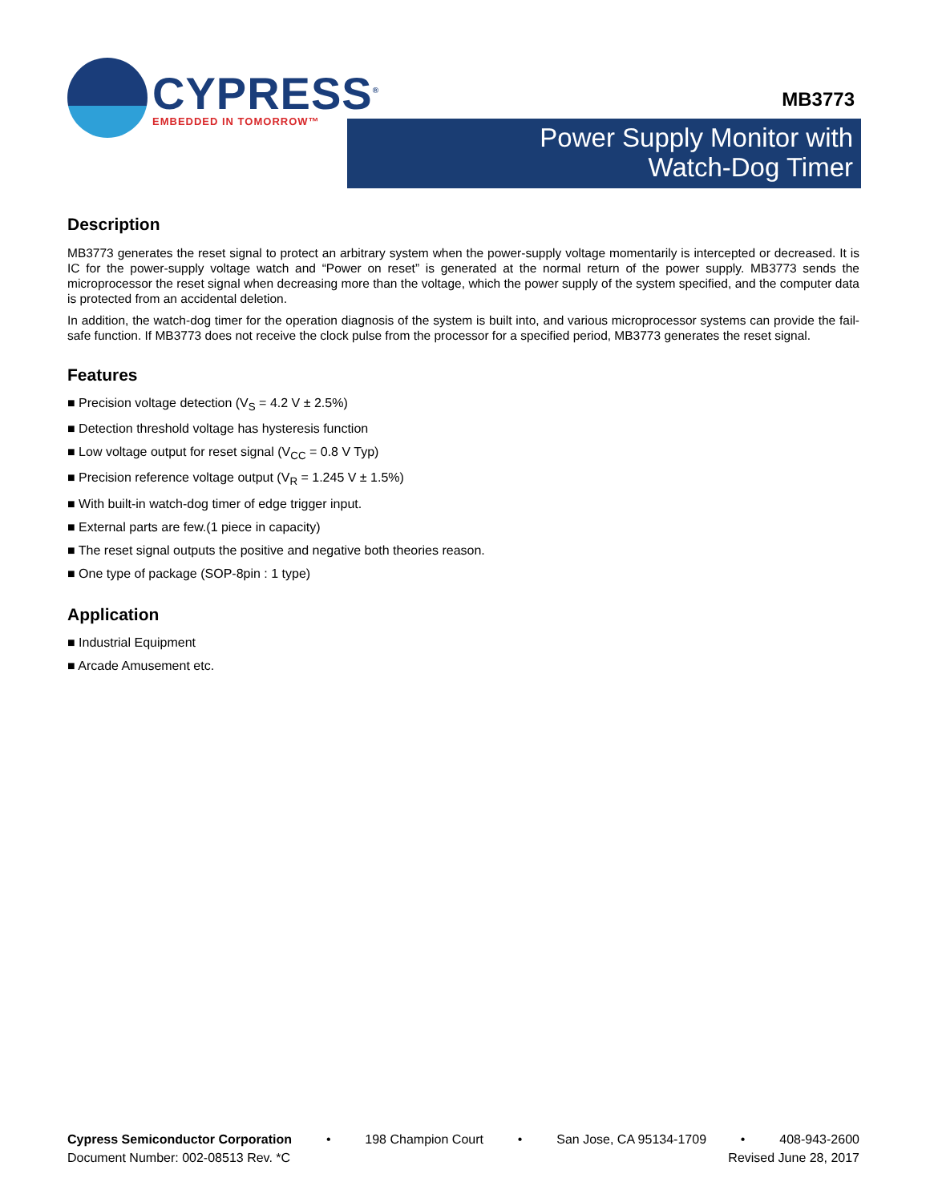CYPRESS<sup>®</sup>
EMBEDDED IN TOMORROW™
MB3773
Power Supply Monitor with
Watch-Dog Timer
Description
MB3773 generates the reset signal to protect an arbitrary system when the power-supply voltage momentarily is intercepted or decreased. It is IC for the power-supply voltage watch and “Power on reset” is generated at the normal return of the power supply. MB3773 sends the microprocessor the reset signal when decreasing more than the voltage, which the power supply of the system specified, and the computer data is protected from an accidental deletion.
In addition, the watch-dog timer for the operation diagnosis of the system is built into, and various microprocessor systems can provide the fail-safe function. If MB3773 does not receive the clock pulse from the processor for a specified period, MB3773 generates the reset signal.
Features
■ Precision voltage detection (V<sub>S</sub> = 4.2 V ± 2.5%)
■ Detection threshold voltage has hysteresis function
■ Low voltage output for reset signal (V<sub>CC</sub> = 0.8 V Typ)
■ Precision reference voltage output (V<sub>R</sub> = 1.245 V ± 1.5%)
■ With built-in watch-dog timer of edge trigger input.
■ External parts are few.(1 piece in capacity)
■ The reset signal outputs the positive and negative both theories reason.
■ One type of package (SOP-8pin : 1 type)
Application
■ Industrial Equipment
■ Arcade Amusement etc.
Cypress Semiconductor Corporation • 198 Champion Court • San Jose, CA 95134-1709 • 408-943-2600
Document Number: 002-08513 Rev. *C Revised June 28, 2017